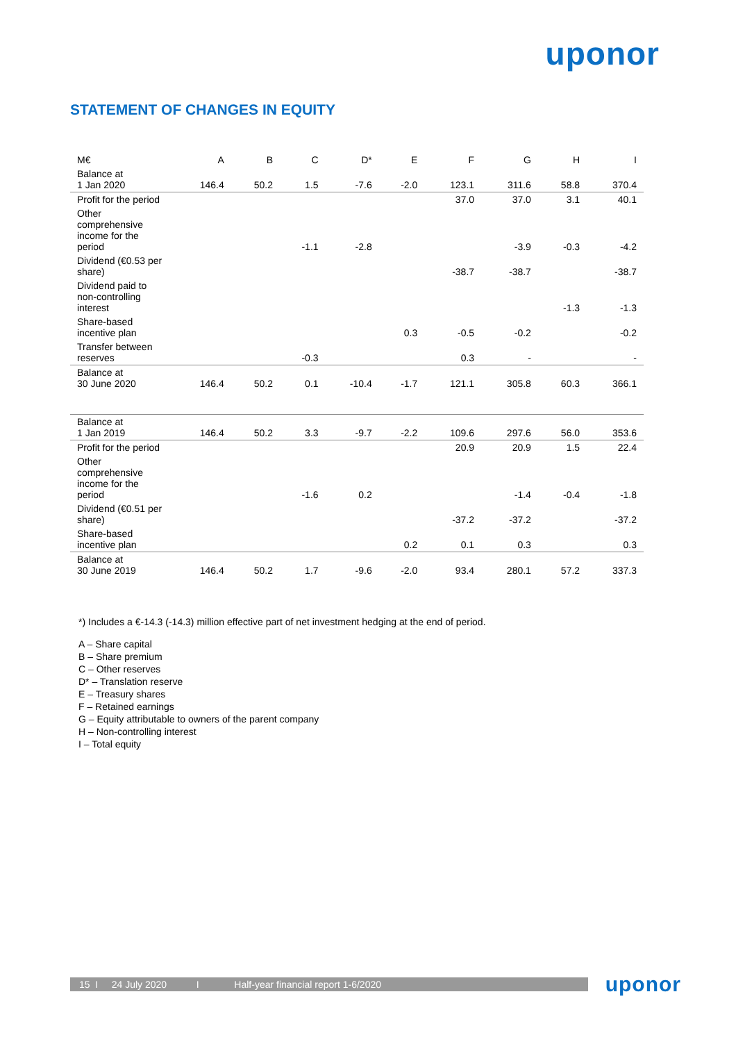uponor
STATEMENT OF CHANGES IN EQUITY
| M€ | A | B | C | D* | E | F | G | H | I |
| --- | --- | --- | --- | --- | --- | --- | --- | --- | --- |
| Balance at 1 Jan 2020 | 146.4 | 50.2 | 1.5 | -7.6 | -2.0 | 123.1 | 311.6 | 58.8 | 370.4 |
| Profit for the period | | | | | | 37.0 | 37.0 | 3.1 | 40.1 |
| Other comprehensive income for the period | | | -1.1 | -2.8 | | | -3.9 | -0.3 | -4.2 |
| Dividend (€0.53 per share) | | | | | | -38.7 | -38.7 | | -38.7 |
| Dividend paid to non-controlling interest | | | | | | | | -1.3 | -1.3 |
| Share-based incentive plan | | | | | 0.3 | -0.5 | -0.2 | | -0.2 |
| Transfer between reserves | | | -0.3 | | | 0.3 | - | | - |
| Balance at 30 June 2020 | 146.4 | 50.2 | 0.1 | -10.4 | -1.7 | 121.1 | 305.8 | 60.3 | 366.1 |
| Balance at 1 Jan 2019 | 146.4 | 50.2 | 3.3 | -9.7 | -2.2 | 109.6 | 297.6 | 56.0 | 353.6 |
| Profit for the period | | | | | | 20.9 | 20.9 | 1.5 | 22.4 |
| Other comprehensive income for the period | | | -1.6 | 0.2 | | | -1.4 | -0.4 | -1.8 |
| Dividend (€0.51 per share) | | | | | | -37.2 | -37.2 | | -37.2 |
| Share-based incentive plan | | | | | 0.2 | 0.1 | 0.3 | | 0.3 |
| Balance at 30 June 2019 | 146.4 | 50.2 | 1.7 | -9.6 | -2.0 | 93.4 | 280.1 | 57.2 | 337.3 |
*) Includes a €-14.3 (-14.3) million effective part of net investment hedging at the end of period.
A – Share capital
B – Share premium
C – Other reserves
D* – Translation reserve
E – Treasury shares
F – Retained earnings
G – Equity attributable to owners of the parent company
H – Non-controlling interest
I – Total equity
15 I 24 July 2020 I Half-year financial report 1-6/2020
uponor